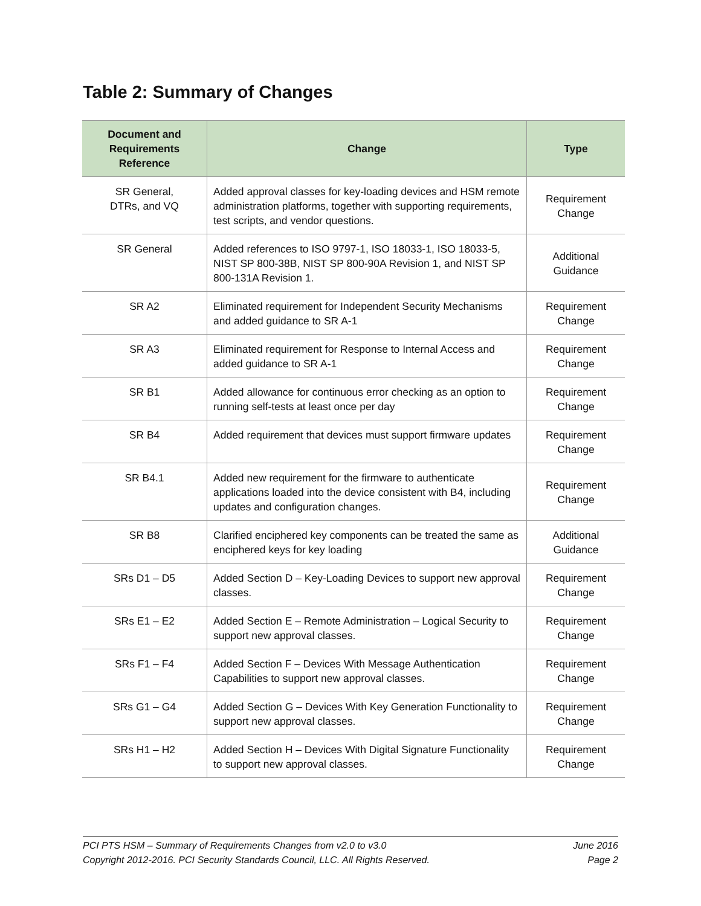Table 2: Summary of Changes
| Document and Requirements Reference | Change | Type |
| --- | --- | --- |
| SR General, DTRs, and VQ | Added approval classes for key-loading devices and HSM remote administration platforms, together with supporting requirements, test scripts, and vendor questions. | Requirement Change |
| SR General | Added references to ISO 9797-1, ISO 18033-1, ISO 18033-5, NIST SP 800-38B, NIST SP 800-90A Revision 1, and NIST SP 800-131A Revision 1. | Additional Guidance |
| SR A2 | Eliminated requirement for Independent Security Mechanisms and added guidance to SR A-1 | Requirement Change |
| SR A3 | Eliminated requirement for Response to Internal Access and added guidance to SR A-1 | Requirement Change |
| SR B1 | Added allowance for continuous error checking as an option to running self-tests at least once per day | Requirement Change |
| SR B4 | Added requirement that devices must support firmware updates | Requirement Change |
| SR B4.1 | Added new requirement for the firmware to authenticate applications loaded into the device consistent with B4, including updates and configuration changes. | Requirement Change |
| SR B8 | Clarified enciphered key components can be treated the same as enciphered keys for key loading | Additional Guidance |
| SRs D1 – D5 | Added Section D – Key-Loading Devices to support new approval classes. | Requirement Change |
| SRs E1 – E2 | Added Section E – Remote Administration – Logical Security to support new approval classes. | Requirement Change |
| SRs F1 – F4 | Added Section F – Devices With Message Authentication Capabilities to support new approval classes. | Requirement Change |
| SRs G1 – G4 | Added Section G – Devices With Key Generation Functionality to support new approval classes. | Requirement Change |
| SRs H1 – H2 | Added Section H – Devices With Digital Signature Functionality to support new approval classes. | Requirement Change |
PCI PTS HSM – Summary of Requirements Changes from v2.0 to v3.0 June 2016
Copyright 2012-2016. PCI Security Standards Council, LLC. All Rights Reserved. Page 2